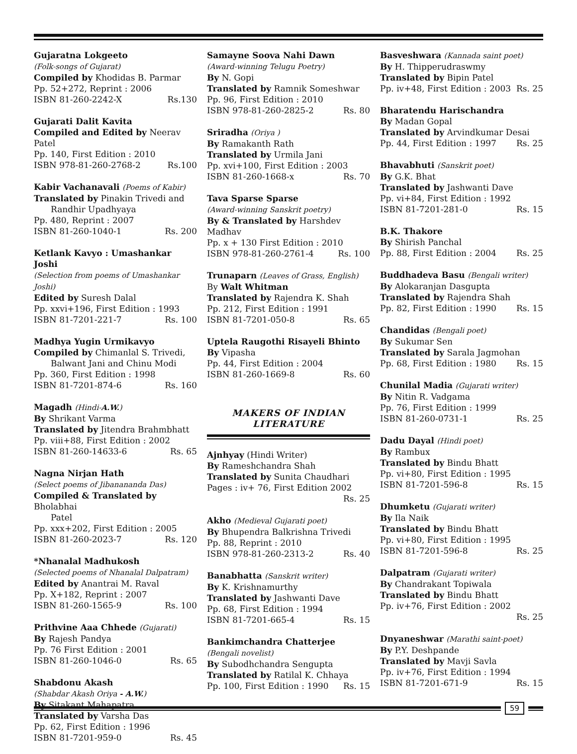Gujaratna Lokgeeto
(Folk-songs of Gujarat)
Compiled by Khodidas B. Parmar
Pp. 52+272, Reprint : 2006
ISBN 81-260-2242-X Rs.130
Gujarati Dalit Kavita
Compiled and Edited by Neerav Patel
Pp. 140, First Edition : 2010
ISBN 978-81-260-2768-2 Rs.100
Kabir Vachanavali (Poems of Kabir)
Translated by Pinakin Trivedi and
Randhir Upadhyaya
Pp. 480, Reprint : 2007
ISBN 81-260-1040-1 Rs. 200
Ketlank Kavyo : Umashankar Joshi
(Selection from poems of Umashankar Joshi)
Edited by Suresh Dalal
Pp. xxvi+196, First Edition : 1993
ISBN 81-7201-221-7 Rs. 100
Madhya Yugin Urmikavyo
Compiled by Chimanlal S. Trivedi,
Balwant Jani and Chinu Modi
Pp. 360, First Edition : 1998
ISBN 81-7201-874-6 Rs. 160
Magadh (Hindi-A.W.)
By Shrikant Varma
Translated by Jitendra Brahmbhatt
Pp. viii+88, First Edition : 2002
ISBN 81-260-14633-6 Rs. 65
Nagna Nirjan Hath
(Select poems of Jibanananda Das)
Compiled & Translated by Bholabhai
Patel
Pp. xxx+202, First Edition : 2005
ISBN 81-260-2023-7 Rs. 120
*Nhanalal Madhukosh
(Selected poems of Nhanalal Dalpatram)
Edited by Anantrai M. Raval
Pp. X+182, Reprint : 2007
ISBN 81-260-1565-9 Rs. 100
Prithvine Aaa Chhede (Gujarati)
By Rajesh Pandya
Pp. 76 First Edition : 2001
ISBN 81-260-1046-0 Rs. 65
Shabdonu Akash
(Shabdar Akash Oriya - A.W.)
By Sitakant Mahapatra
Translated by Varsha Das
Pp. 62, First Edition : 1996
ISBN 81-7201-959-0 Rs. 45
Samayne Soova Nahi Dawn
(Award-winning Telugu Poetry)
By N. Gopi
Translated by Ramnik Someshwar
Pp. 96, First Edition : 2010
ISBN 978-81-260-2825-2 Rs. 80
Sriradha (Oriya )
By Ramakanth Rath
Translated by Urmila Jani
Pp. xvi+100, First Edition : 2003
ISBN 81-260-1668-x Rs. 70
Tava Sparse Sparse
(Award-winning Sanskrit poetry)
By & Translated by Harshdev Madhav
Pp. x + 130 First Edition : 2010
ISBN 978-81-260-2761-4 Rs. 100
Trunaparn (Leaves of Grass, English)
By Walt Whitman
Translated by Rajendra K. Shah
Pp. 212, First Edition : 1991
ISBN 81-7201-050-8 Rs. 65
Uptela Raugothi Risayeli Bhinto
By Vipasha
Pp. 44, First Edition : 2004
ISBN 81-260-1669-8 Rs. 60
MAKERS OF INDIAN
LITERATURE
Ajnhyay (Hindi Writer)
By Rameshchandra Shah
Translated by Sunita Chaudhari
Pages : iv+ 76, First Edition 2002
Rs. 25
Akho (Medieval Gujarati poet)
By Bhupendra Balkrishna Trivedi
Pp. 88, Reprint : 2010
ISBN 978-81-260-2313-2 Rs. 40
Banabhatta (Sanskrit writer)
By K. Krishnamurthy
Translated by Jashwanti Dave
Pp. 68, First Edition : 1994
ISBN 81-7201-665-4 Rs. 15
Bankimchandra Chatterjee
(Bengali novelist)
By Subodhchandra Sengupta
Translated by Ratilal K. Chhaya
Pp. 100, First Edition : 1990 Rs. 15
Basveshwara (Kannada saint poet)
By H. Thipperudraswmy
Translated by Bipin Patel
Pp. iv+48, First Edition : 2003 Rs. 25
Bharatendu Harischandra
By Madan Gopal
Translated by Arvindkumar Desai
Pp. 44, First Edition : 1997 Rs. 25
Bhavabhuti (Sanskrit poet)
By G.K. Bhat
Translated by Jashwanti Dave
Pp. vi+84, First Edition : 1992
ISBN 81-7201-281-0 Rs. 15
B.K. Thakore
By Shirish Panchal
Pp. 88, First Edition : 2004 Rs. 25
Buddhadeva Basu (Bengali writer)
By Alokaranjan Dasgupta
Translated by Rajendra Shah
Pp. 82, First Edition : 1990 Rs. 15
Chandidas (Bengali poet)
By Sukumar Sen
Translated by Sarala Jagmohan
Pp. 68, First Edition : 1980 Rs. 15
Chunilal Madia (Gujarati writer)
By Nitin R. Vadgama
Pp. 76, First Edition : 1999
ISBN 81-260-0731-1 Rs. 25
Dadu Dayal (Hindi poet)
By Rambux
Translated by Bindu Bhatt
Pp. vi+80, First Edition : 1995
ISBN 81-7201-596-8 Rs. 15
Dhumketu (Gujarati writer)
By Ila Naik
Translated by Bindu Bhatt
Pp. vi+80, First Edition : 1995
ISBN 81-7201-596-8 Rs. 25
Dalpatram (Gujarati writer)
By Chandrakant Topiwala
Translated by Bindu Bhatt
Pp. iv+76, First Edition : 2002
Rs. 25
Dnyaneshwar (Marathi saint-poet)
By P.Y. Deshpande
Translated by Mavji Savla
Pp. iv+76, First Edition : 1994
ISBN 81-7201-671-9 Rs. 15
59